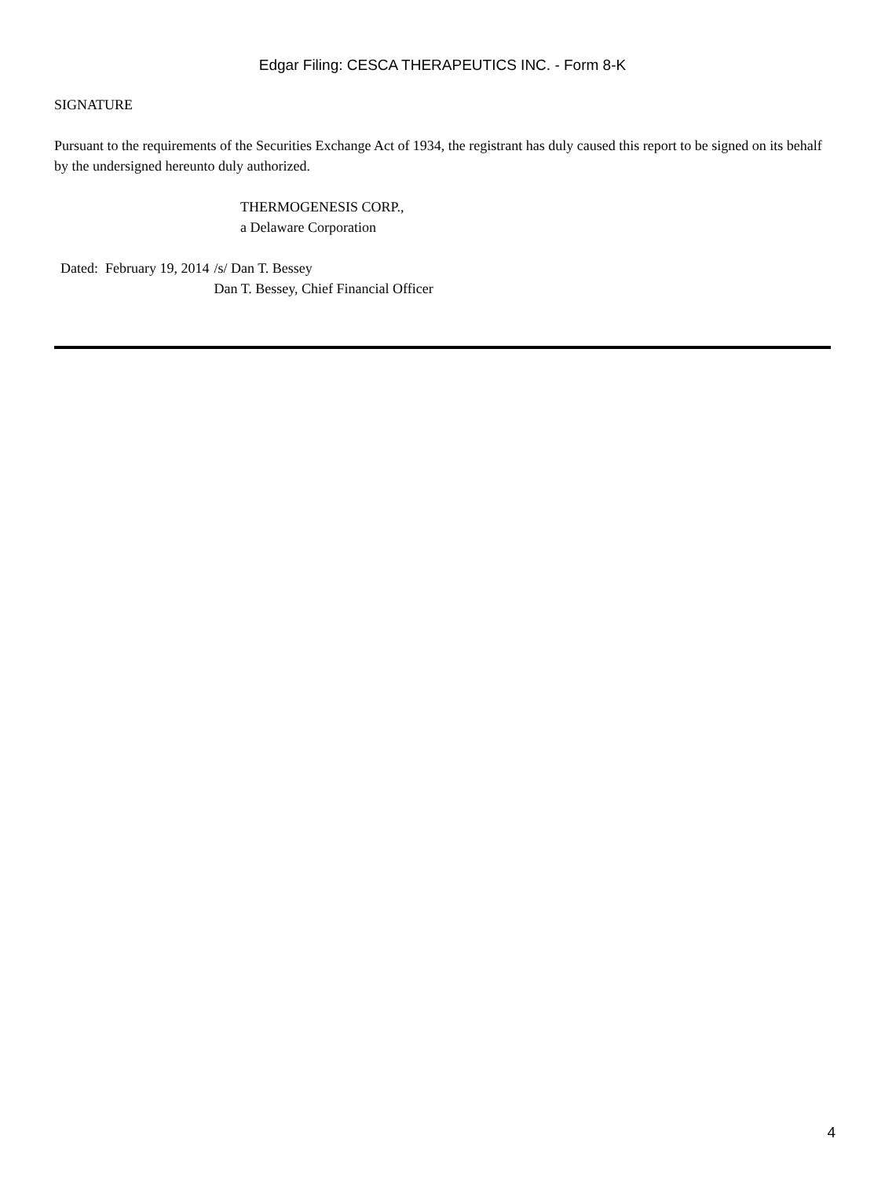Edgar Filing: CESCA THERAPEUTICS INC. - Form 8-K
SIGNATURE
Pursuant to the requirements of the Securities Exchange Act of 1934, the registrant has duly caused this report to be signed on its behalf by the undersigned hereunto duly authorized.
THERMOGENESIS CORP.,
a Delaware Corporation
| Dated: February 19, 2014 | /s/ Dan T. Bessey Dan T. Bessey, Chief Financial Officer |
4